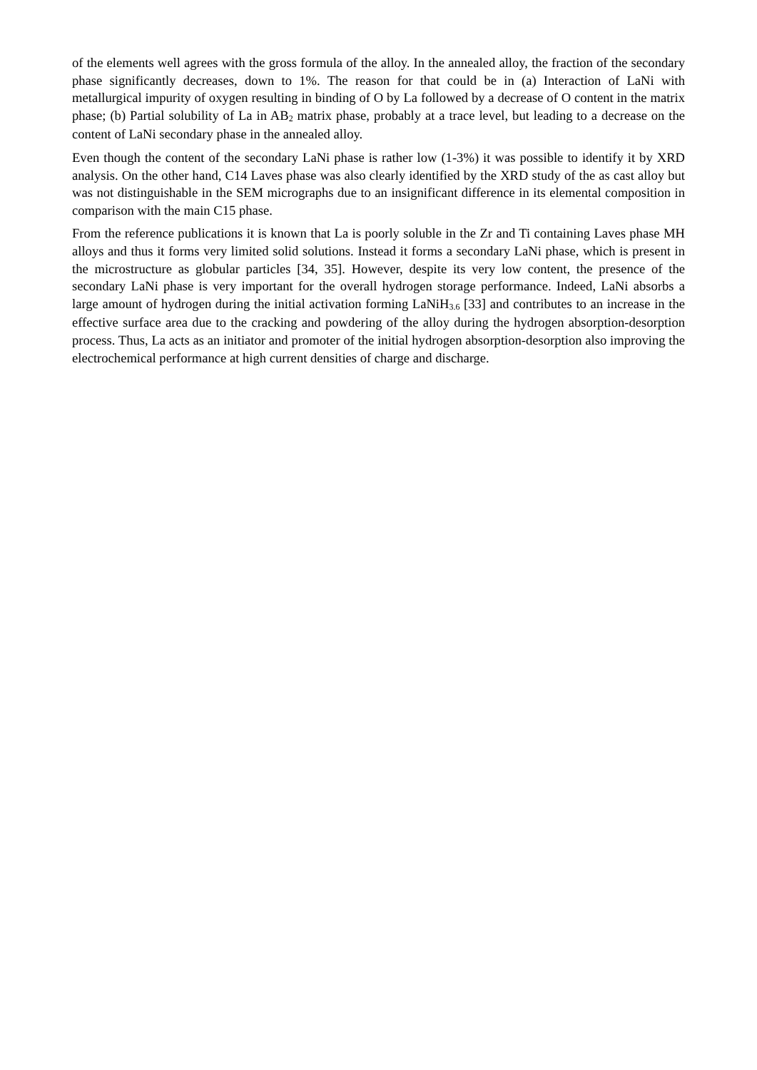of the elements well agrees with the gross formula of the alloy. In the annealed alloy, the fraction of the secondary phase significantly decreases, down to 1%. The reason for that could be in (a) Interaction of LaNi with metallurgical impurity of oxygen resulting in binding of O by La followed by a decrease of O content in the matrix phase; (b) Partial solubility of La in AB<sub>2</sub> matrix phase, probably at a trace level, but leading to a decrease on the content of LaNi secondary phase in the annealed alloy.
Even though the content of the secondary LaNi phase is rather low (1-3%) it was possible to identify it by XRD analysis. On the other hand, C14 Laves phase was also clearly identified by the XRD study of the as cast alloy but was not distinguishable in the SEM micrographs due to an insignificant difference in its elemental composition in comparison with the main C15 phase.
From the reference publications it is known that La is poorly soluble in the Zr and Ti containing Laves phase MH alloys and thus it forms very limited solid solutions. Instead it forms a secondary LaNi phase, which is present in the microstructure as globular particles [34, 35]. However, despite its very low content, the presence of the secondary LaNi phase is very important for the overall hydrogen storage performance. Indeed, LaNi absorbs a large amount of hydrogen during the initial activation forming LaNiH<sub>3.6</sub> [33] and contributes to an increase in the effective surface area due to the cracking and powdering of the alloy during the hydrogen absorption-desorption process. Thus, La acts as an initiator and promoter of the initial hydrogen absorption-desorption also improving the electrochemical performance at high current densities of charge and discharge.